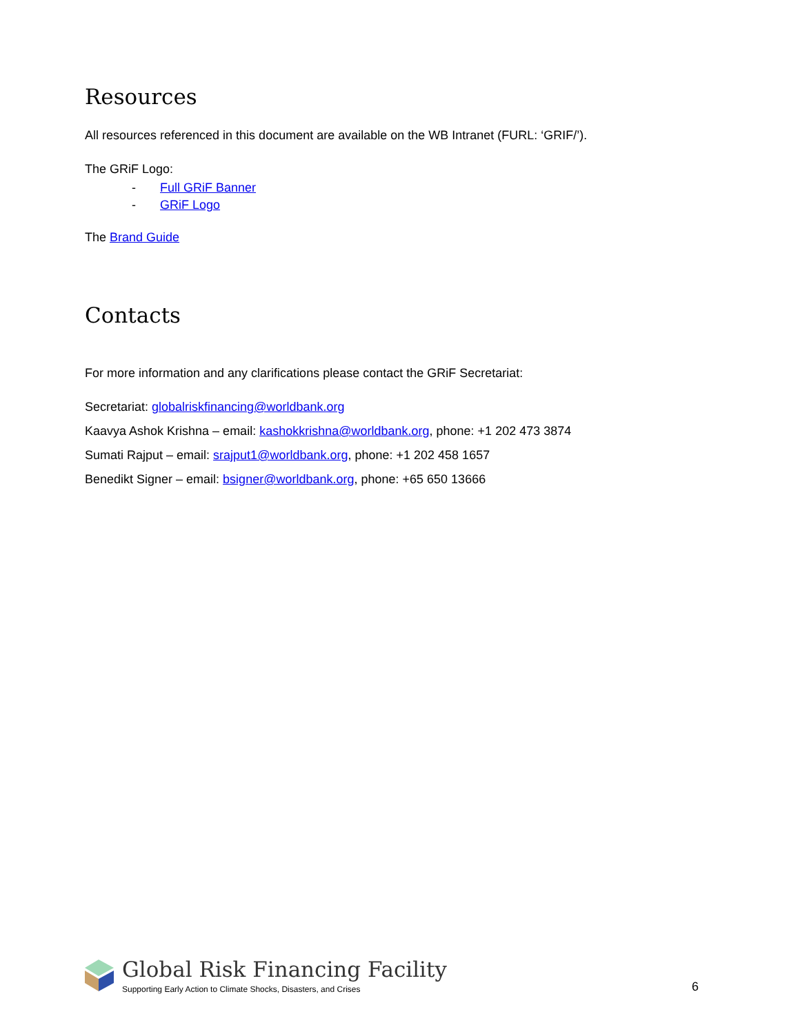Resources
All resources referenced in this document are available on the WB Intranet (FURL: ‘GRIF/’).
The GRiF Logo:
- Full GRiF Banner
- GRiF Logo
The Brand Guide
Contacts
For more information and any clarifications please contact the GRiF Secretariat:
Secretariat: globalriskfinancing@worldbank.org
Kaavya Ashok Krishna – email: kashokkrishna@worldbank.org, phone: +1 202 473 3874
Sumati Rajput – email: srajput1@worldbank.org, phone: +1 202 458 1657
Benedikt Signer – email: bsigner@worldbank.org, phone: +65 650 13666
Global Risk Financing Facility
Supporting Early Action to Climate Shocks, Disasters, and Crises
6